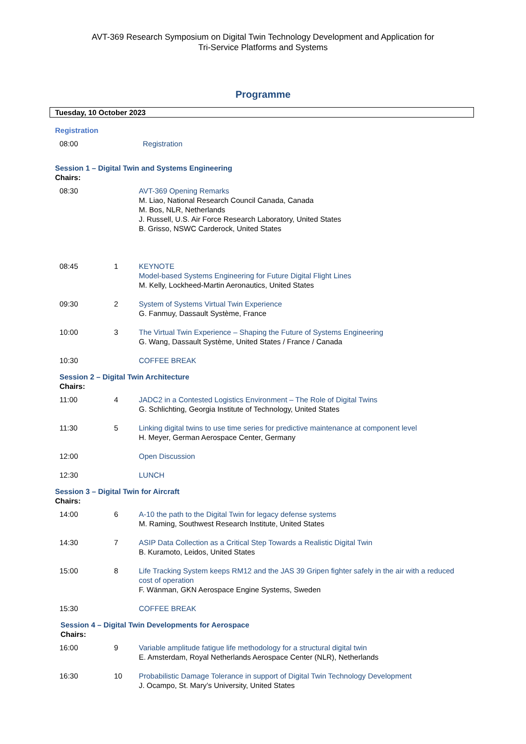AVT-369 Research Symposium on Digital Twin Technology Development and Application for
Tri-Service Platforms and Systems
Programme
Tuesday, 10 October 2023
Registration
| 08:00 | | Registration |
Session 1 – Digital Twin and Systems Engineering
Chairs:
| 08:30 | | AVT-369 Opening Remarks M. Liao, National Research Council Canada, Canada M. Bos, NLR, Netherlands J. Russell, U.S. Air Force Research Laboratory, United States B. Grisso, NSWC Carderock, United States |
| 08:45 | 1 | KEYNOTE Model-based Systems Engineering for Future Digital Flight Lines M. Kelly, Lockheed-Martin Aeronautics, United States |
| 09:30 | 2 | System of Systems Virtual Twin Experience G. Fanmuy, Dassault Système, France |
| 10:00 | 3 | The Virtual Twin Experience – Shaping the Future of Systems Engineering G. Wang, Dassault Système, United States / France / Canada |
| 10:30 | | COFFEE BREAK |
Session 2 – Digital Twin Architecture
Chairs:
| 11:00 | 4 | JADC2 in a Contested Logistics Environment – The Role of Digital Twins G. Schlichting, Georgia Institute of Technology, United States |
| 11:30 | 5 | Linking digital twins to use time series for predictive maintenance at component level H. Meyer, German Aerospace Center, Germany |
| 12:00 | | Open Discussion |
| 12:30 | | LUNCH |
Session 3 – Digital Twin for Aircraft
Chairs:
| 14:00 | 6 | A-10 the path to the Digital Twin for legacy defense systems M. Raming, Southwest Research Institute, United States |
| 14:30 | 7 | ASIP Data Collection as a Critical Step Towards a Realistic Digital Twin B. Kuramoto, Leidos, United States |
| 15:00 | 8 | Life Tracking System keeps RM12 and the JAS 39 Gripen fighter safely in the air with a reduced cost of operation F. Wänman, GKN Aerospace Engine Systems, Sweden |
| 15:30 | | COFFEE BREAK |
Session 4 – Digital Twin Developments for Aerospace
Chairs:
| 16:00 | 9 | Variable amplitude fatigue life methodology for a structural digital twin E. Amsterdam, Royal Netherlands Aerospace Center (NLR), Netherlands |
| 16:30 | 10 | Probabilistic Damage Tolerance in support of Digital Twin Technology Development J. Ocampo, St. Mary’s University, United States |